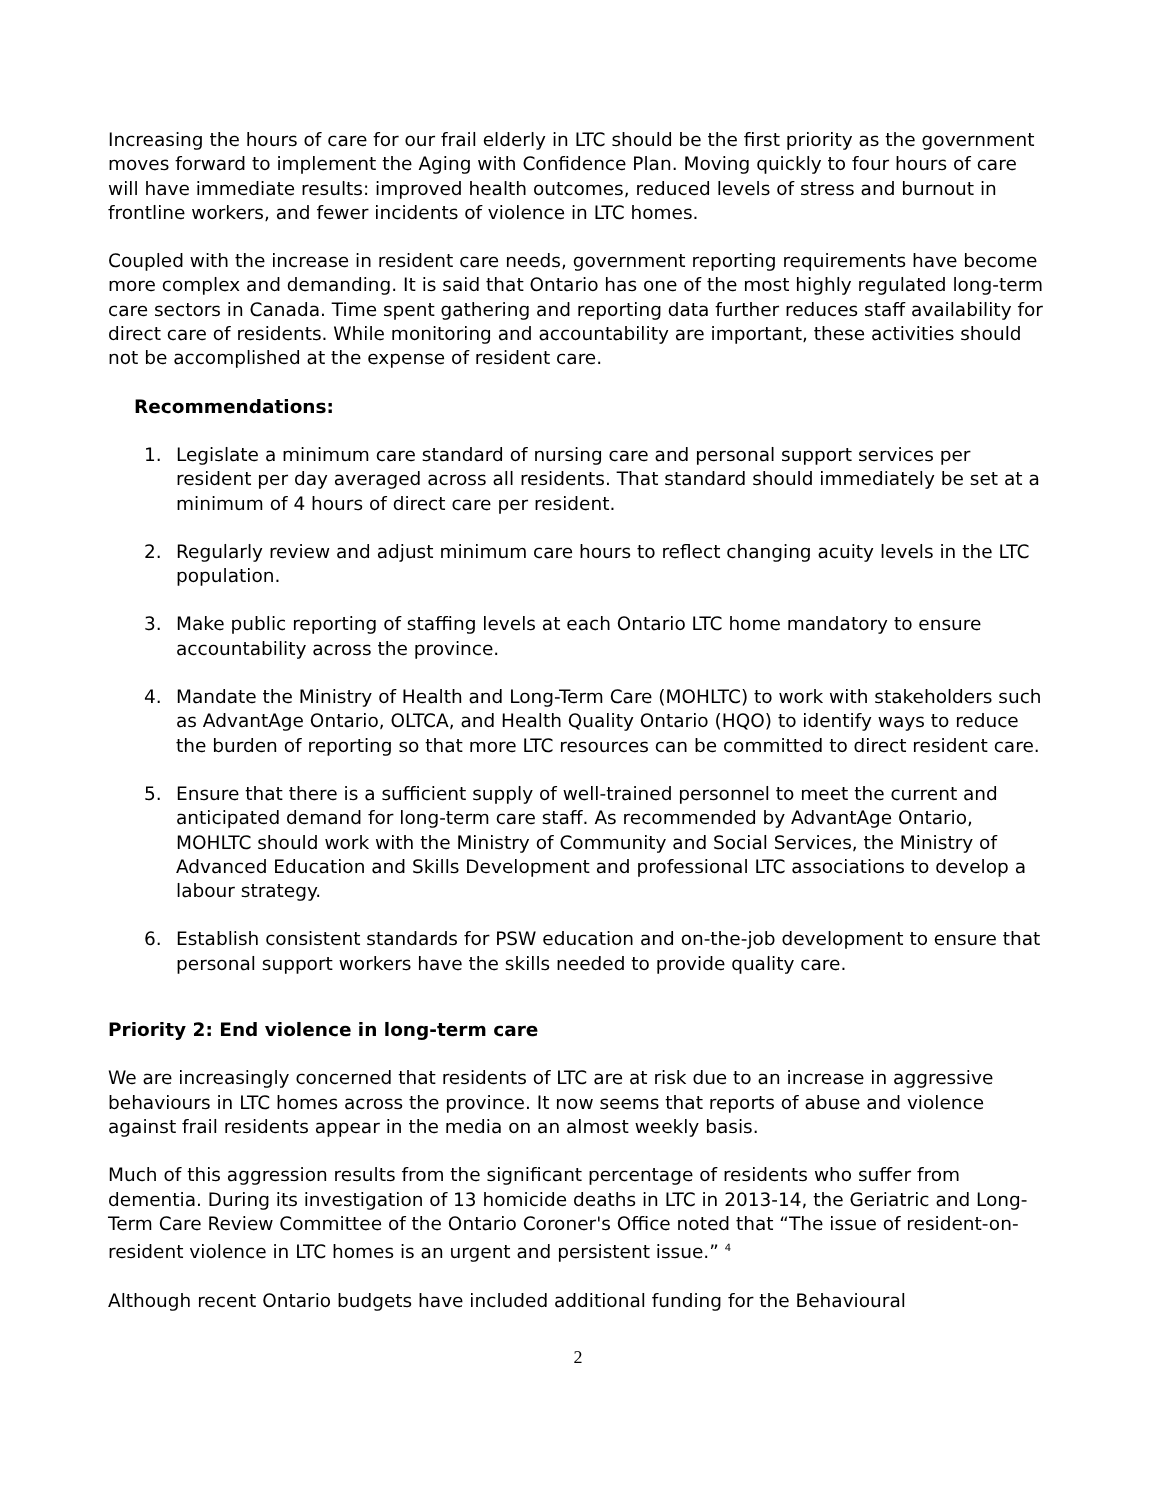Increasing the hours of care for our frail elderly in LTC should be the first priority as the government moves forward to implement the Aging with Confidence Plan. Moving quickly to four hours of care will have immediate results: improved health outcomes, reduced levels of stress and burnout in frontline workers, and fewer incidents of violence in LTC homes.
Coupled with the increase in resident care needs, government reporting requirements have become more complex and demanding. It is said that Ontario has one of the most highly regulated long-term care sectors in Canada. Time spent gathering and reporting data further reduces staff availability for direct care of residents. While monitoring and accountability are important, these activities should not be accomplished at the expense of resident care.
Recommendations:
1. Legislate a minimum care standard of nursing care and personal support services per resident per day averaged across all residents. That standard should immediately be set at a minimum of 4 hours of direct care per resident.
2. Regularly review and adjust minimum care hours to reflect changing acuity levels in the LTC population.
3. Make public reporting of staffing levels at each Ontario LTC home mandatory to ensure accountability across the province.
4. Mandate the Ministry of Health and Long-Term Care (MOHLTC) to work with stakeholders such as AdvantAge Ontario, OLTCA, and Health Quality Ontario (HQO) to identify ways to reduce the burden of reporting so that more LTC resources can be committed to direct resident care.
5. Ensure that there is a sufficient supply of well-trained personnel to meet the current and anticipated demand for long-term care staff. As recommended by AdvantAge Ontario, MOHLTC should work with the Ministry of Community and Social Services, the Ministry of Advanced Education and Skills Development and professional LTC associations to develop a labour strategy.
6. Establish consistent standards for PSW education and on-the-job development to ensure that personal support workers have the skills needed to provide quality care.
Priority 2: End violence in long-term care
We are increasingly concerned that residents of LTC are at risk due to an increase in aggressive behaviours in LTC homes across the province. It now seems that reports of abuse and violence against frail residents appear in the media on an almost weekly basis.
Much of this aggression results from the significant percentage of residents who suffer from dementia. During its investigation of 13 homicide deaths in LTC in 2013-14, the Geriatric and Long-Term Care Review Committee of the Ontario Coroner's Office noted that “The issue of resident-on-resident violence in LTC homes is an urgent and persistent issue.” <sup>4</sup>
Although recent Ontario budgets have included additional funding for the Behavioural
2